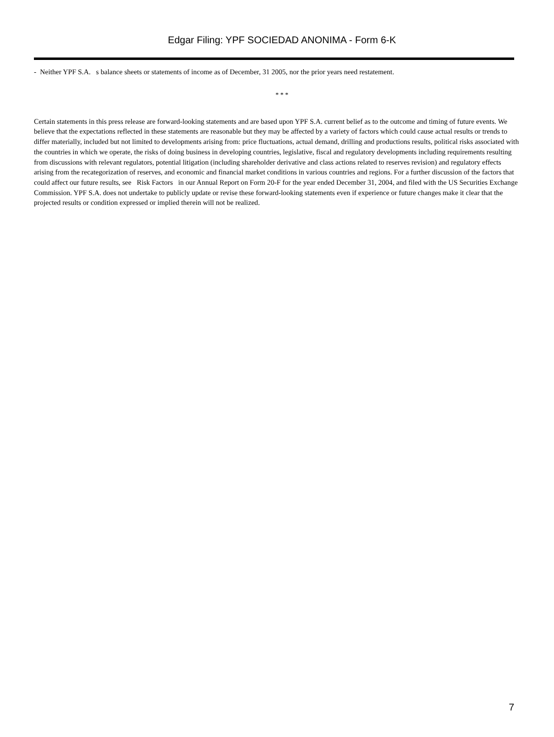Edgar Filing: YPF SOCIEDAD ANONIMA - Form 6-K
- Neither YPF S.A. s balance sheets or statements of income as of December, 31 2005, nor the prior years need restatement.
* * *
Certain statements in this press release are forward-looking statements and are based upon YPF S.A. current belief as to the outcome and timing of future events. We believe that the expectations reflected in these statements are reasonable but they may be affected by a variety of factors which could cause actual results or trends to differ materially, included but not limited to developments arising from: price fluctuations, actual demand, drilling and productions results, political risks associated with the countries in which we operate, the risks of doing business in developing countries, legislative, fiscal and regulatory developments including requirements resulting from discussions with relevant regulators, potential litigation (including shareholder derivative and class actions related to reserves revision) and regulatory effects arising from the recategorization of reserves, and economic and financial market conditions in various countries and regions. For a further discussion of the factors that could affect our future results, see Risk Factors in our Annual Report on Form 20-F for the year ended December 31, 2004, and filed with the US Securities Exchange Commission. YPF S.A. does not undertake to publicly update or revise these forward-looking statements even if experience or future changes make it clear that the projected results or condition expressed or implied therein will not be realized.
7